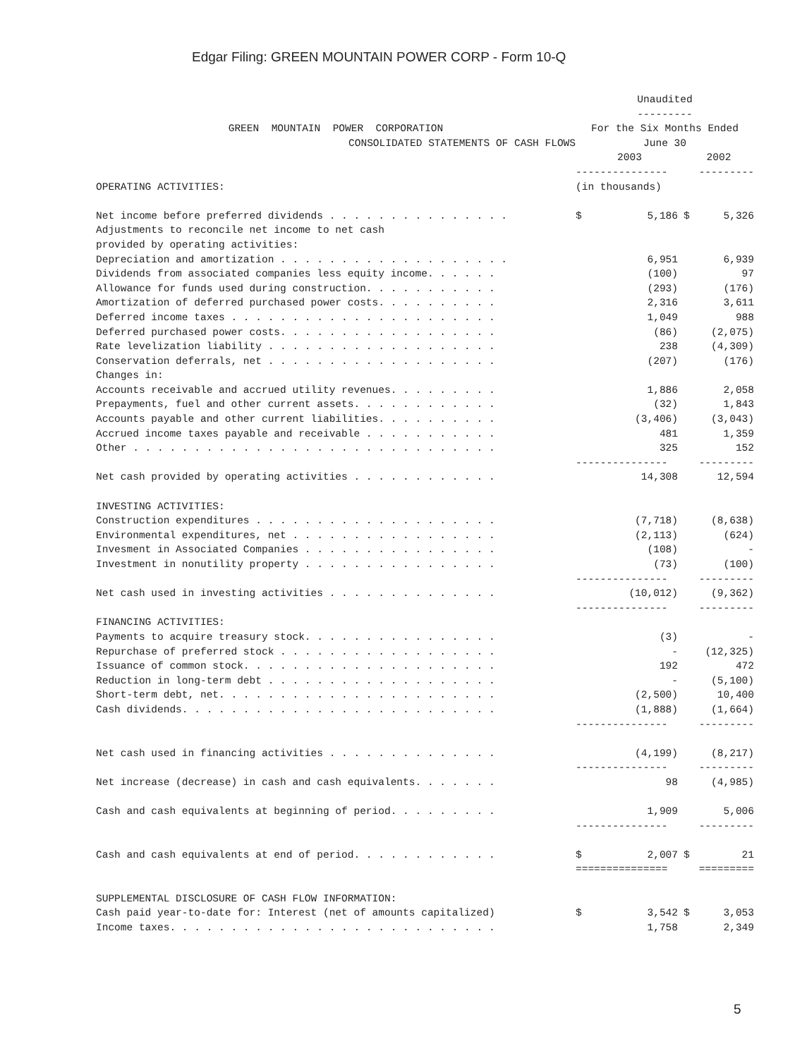Edgar Filing: GREEN MOUNTAIN POWER CORP - Form 10-Q
| | Unaudited | | | |
| | --------- | | | |
| GREEN MOUNTAIN POWER CORPORATION | For the Six Months Ended | | | |
| CONSOLIDATED STATEMENTS OF CASH FLOWS | June 30 | | | |
| | 2003 | | 2002 | |
| | --------------- | | --------- | |
| OPERATING ACTIVITIES: | (in thousands) | | | |
| Net income before preferred dividends . . . . . . . . . . . . . . . | $ | 5,186 | $ | 5,326 |
| Adjustments to reconcile net income to net cash | | | | |
| provided by operating activities: | | | | |
| Depreciation and amortization . . . . . . . . . . . . . . . . . . . | | 6,951 | | 6,939 |
| Dividends from associated companies less equity income. . . . . . | | (100) | | 97 |
| Allowance for funds used during construction. . . . . . . . . . . | | (293) | | (176) |
| Amortization of deferred purchased power costs. . . . . . . . . . | | 2,316 | | 3,611 |
| Deferred income taxes . . . . . . . . . . . . . . . . . . . . . . | | 1,049 | | 988 |
| Deferred purchased power costs. . . . . . . . . . . . . . . . . . | | (86) | | (2,075) |
| Rate levelization liability . . . . . . . . . . . . . . . . . . . | | 238 | | (4,309) |
| Conservation deferrals, net . . . . . . . . . . . . . . . . . . . | | (207) | | (176) |
| Changes in: | | | | |
| Accounts receivable and accrued utility revenues. . . . . . . . . | | 1,886 | | 2,058 |
| Prepayments, fuel and other current assets. . . . . . . . . . . . | | (32) | | 1,843 |
| Accounts payable and other current liabilities. . . . . . . . . . | | (3,406) | | (3,043) |
| Accrued income taxes payable and receivable . . . . . . . . . . . | | 481 | | 1,359 |
| Other . . . . . . . . . . . . . . . . . . . . . . . . . . . . . . | | 325 | | 152 |
| | --------------- | | --------- | |
| Net cash provided by operating activities . . . . . . . . . . . . | | 14,308 | | 12,594 |
| INVESTING ACTIVITIES: | | | | |
| Construction expenditures . . . . . . . . . . . . . . . . . . . . | | (7,718) | | (8,638) |
| Environmental expenditures, net . . . . . . . . . . . . . . . . . | | (2,113) | | (624) |
| Invesment in Associated Companies . . . . . . . . . . . . . . . . | | (108) | | - |
| Investment in nonutility property . . . . . . . . . . . . . . . . | | (73) | | (100) |
| | --------------- | | --------- | |
| Net cash used in investing activities . . . . . . . . . . . . . . | | (10,012) | | (9,362) |
| | --------------- | | --------- | |
| FINANCING ACTIVITIES: | | | | |
| Payments to acquire treasury stock. . . . . . . . . . . . . . . . | | (3) | | - |
| Repurchase of preferred stock . . . . . . . . . . . . . . . . . . | | - | | (12,325) |
| Issuance of common stock. . . . . . . . . . . . . . . . . . . . . | | 192 | | 472 |
| Reduction in long-term debt . . . . . . . . . . . . . . . . . . . | | - | | (5,100) |
| Short-term debt, net. . . . . . . . . . . . . . . . . . . . . . . | | (2,500) | | 10,400 |
| Cash dividends. . . . . . . . . . . . . . . . . . . . . . . . . . | | (1,888) | | (1,664) |
| | --------------- | | --------- | |
| Net cash used in financing activities . . . . . . . . . . . . . . | | (4,199) | | (8,217) |
| | --------------- | | --------- | |
| Net increase (decrease) in cash and cash equivalents. . . . . . . | | 98 | | (4,985) |
| Cash and cash equivalents at beginning of period. . . . . . . . . | | 1,909 | | 5,006 |
| | --------------- | | --------- | |
| Cash and cash equivalents at end of period. . . . . . . . . . . . | $ | 2,007 | $ | 21 |
| | =============== | | ========= | |
| SUPPLEMENTAL DISCLOSURE OF CASH FLOW INFORMATION: | | | | |
| Cash paid year-to-date for: Interest (net of amounts capitalized) | $ | 3,542 | $ | 3,053 |
| Income taxes. . . . . . . . . . . . . . . . . . . . . . . . . . . | | 1,758 | | 2,349 |
5